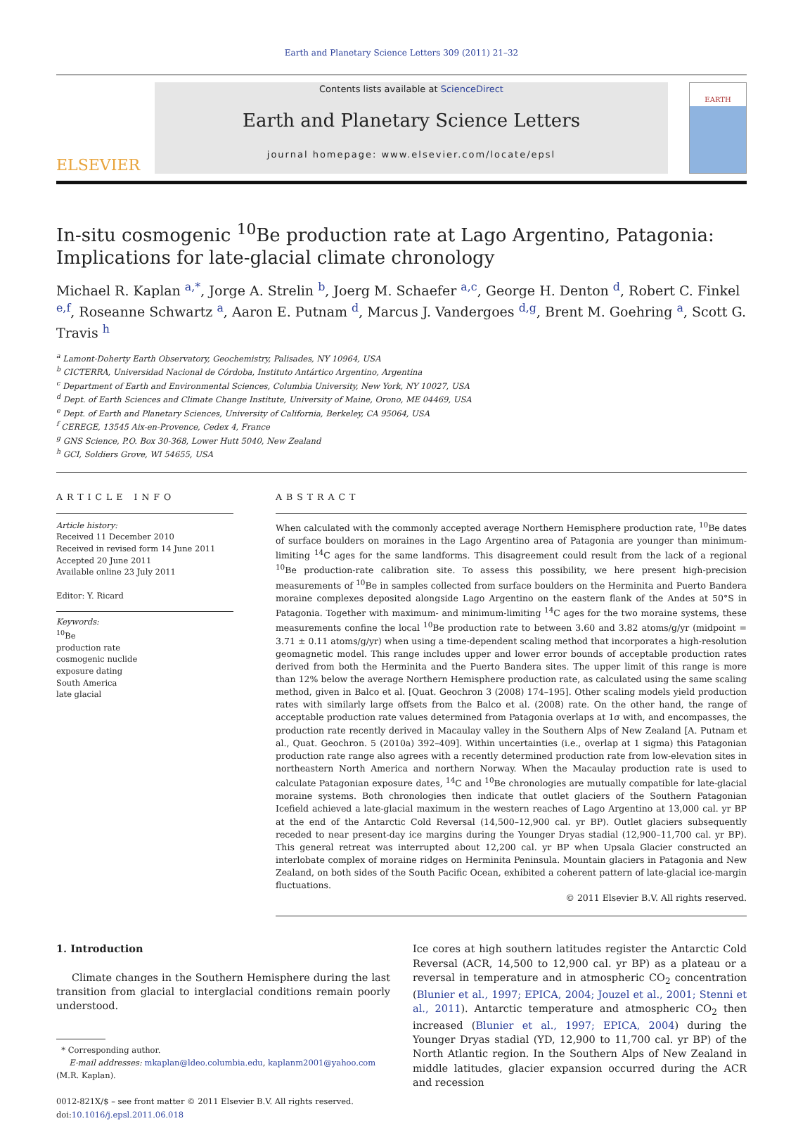Earth and Planetary Science Letters 309 (2011) 21–32
ELSEVIER
Contents lists available at ScienceDirect
Earth and Planetary Science Letters
journal homepage: www.elsevier.com/locate/epsl
EARTH
In-situ cosmogenic <sup>10</sup>Be production rate at Lago Argentino, Patagonia: Implications for late-glacial climate chronology
Michael R. Kaplan <sup>a,*</sup>, Jorge A. Strelin <sup>b</sup>, Joerg M. Schaefer <sup>a,c</sup>, George H. Denton <sup>d</sup>, Robert C. Finkel <sup>e,f</sup>, Roseanne Schwartz <sup>a</sup>, Aaron E. Putnam <sup>d</sup>, Marcus J. Vandergoes <sup>d,g</sup>, Brent M. Goehring <sup>a</sup>, Scott G. Travis <sup>h</sup>
<sup>a</sup> Lamont-Doherty Earth Observatory, Geochemistry, Palisades, NY 10964, USA
<sup>b</sup> CICTERRA, Universidad Nacional de Córdoba, Instituto Antártico Argentino, Argentina
<sup>c</sup> Department of Earth and Environmental Sciences, Columbia University, New York, NY 10027, USA
<sup>d</sup> Dept. of Earth Sciences and Climate Change Institute, University of Maine, Orono, ME 04469, USA
<sup>e</sup> Dept. of Earth and Planetary Sciences, University of California, Berkeley, CA 95064, USA
<sup>f</sup> CEREGE, 13545 Aix-en-Provence, Cedex 4, France
<sup>g</sup> GNS Science, P.O. Box 30-368, Lower Hutt 5040, New Zealand
<sup>h</sup> GCI, Soldiers Grove, WI 54655, USA
ARTICLE INFO
Article history:
Received 11 December 2010
Received in revised form 14 June 2011
Accepted 20 June 2011
Available online 23 July 2011
Editor: Y. Ricard
Keywords:
<sup>10</sup>Be
production rate
cosmogenic nuclide
exposure dating
South America
late glacial
ABSTRACT
When calculated with the commonly accepted average Northern Hemisphere production rate, <sup>10</sup>Be dates of surface boulders on moraines in the Lago Argentino area of Patagonia are younger than minimum-limiting <sup>14</sup>C ages for the same landforms. This disagreement could result from the lack of a regional <sup>10</sup>Be production-rate calibration site. To assess this possibility, we here present high-precision measurements of <sup>10</sup>Be in samples collected from surface boulders on the Herminita and Puerto Bandera moraine complexes deposited alongside Lago Argentino on the eastern flank of the Andes at 50°S in Patagonia. Together with maximum- and minimum-limiting <sup>14</sup>C ages for the two moraine systems, these measurements confine the local <sup>10</sup>Be production rate to between 3.60 and 3.82 atoms/g/yr (midpoint = 3.71 ± 0.11 atoms/g/yr) when using a time-dependent scaling method that incorporates a high-resolution geomagnetic model. This range includes upper and lower error bounds of acceptable production rates derived from both the Herminita and the Puerto Bandera sites. The upper limit of this range is more than 12% below the average Northern Hemisphere production rate, as calculated using the same scaling method, given in Balco et al. [Quat. Geochron 3 (2008) 174–195]. Other scaling models yield production rates with similarly large offsets from the Balco et al. (2008) rate. On the other hand, the range of acceptable production rate values determined from Patagonia overlaps at 1σ with, and encompasses, the production rate recently derived in Macaulay valley in the Southern Alps of New Zealand [A. Putnam et al., Quat. Geochron. 5 (2010a) 392–409]. Within uncertainties (i.e., overlap at 1 sigma) this Patagonian production rate range also agrees with a recently determined production rate from low-elevation sites in northeastern North America and northern Norway. When the Macaulay production rate is used to calculate Patagonian exposure dates, <sup>14</sup>C and <sup>10</sup>Be chronologies are mutually compatible for late-glacial moraine systems. Both chronologies then indicate that outlet glaciers of the Southern Patagonian Icefield achieved a late-glacial maximum in the western reaches of Lago Argentino at 13,000 cal. yr BP at the end of the Antarctic Cold Reversal (14,500–12,900 cal. yr BP). Outlet glaciers subsequently receded to near present-day ice margins during the Younger Dryas stadial (12,900–11,700 cal. yr BP). This general retreat was interrupted about 12,200 cal. yr BP when Upsala Glacier constructed an interlobate complex of moraine ridges on Herminita Peninsula. Mountain glaciers in Patagonia and New Zealand, on both sides of the South Pacific Ocean, exhibited a coherent pattern of late-glacial ice-margin fluctuations.
© 2011 Elsevier B.V. All rights reserved.
1. Introduction
Climate changes in the Southern Hemisphere during the last transition from glacial to interglacial conditions remain poorly understood.
* Corresponding author.
E-mail addresses: mkaplan@ldeo.columbia.edu, kaplanm2001@yahoo.com
(M.R. Kaplan).
0012-821X/$ – see front matter © 2011 Elsevier B.V. All rights reserved.
doi:10.1016/j.epsl.2011.06.018
Ice cores at high southern latitudes register the Antarctic Cold Reversal (ACR, 14,500 to 12,900 cal. yr BP) as a plateau or a reversal in temperature and in atmospheric CO<sub>2</sub> concentration (Blunier et al., 1997; EPICA, 2004; Jouzel et al., 2001; Stenni et al., 2011). Antarctic temperature and atmospheric CO<sub>2</sub> then increased (Blunier et al., 1997; EPICA, 2004) during the Younger Dryas stadial (YD, 12,900 to 11,700 cal. yr BP) of the North Atlantic region. In the Southern Alps of New Zealand in middle latitudes, glacier expansion occurred during the ACR and recession